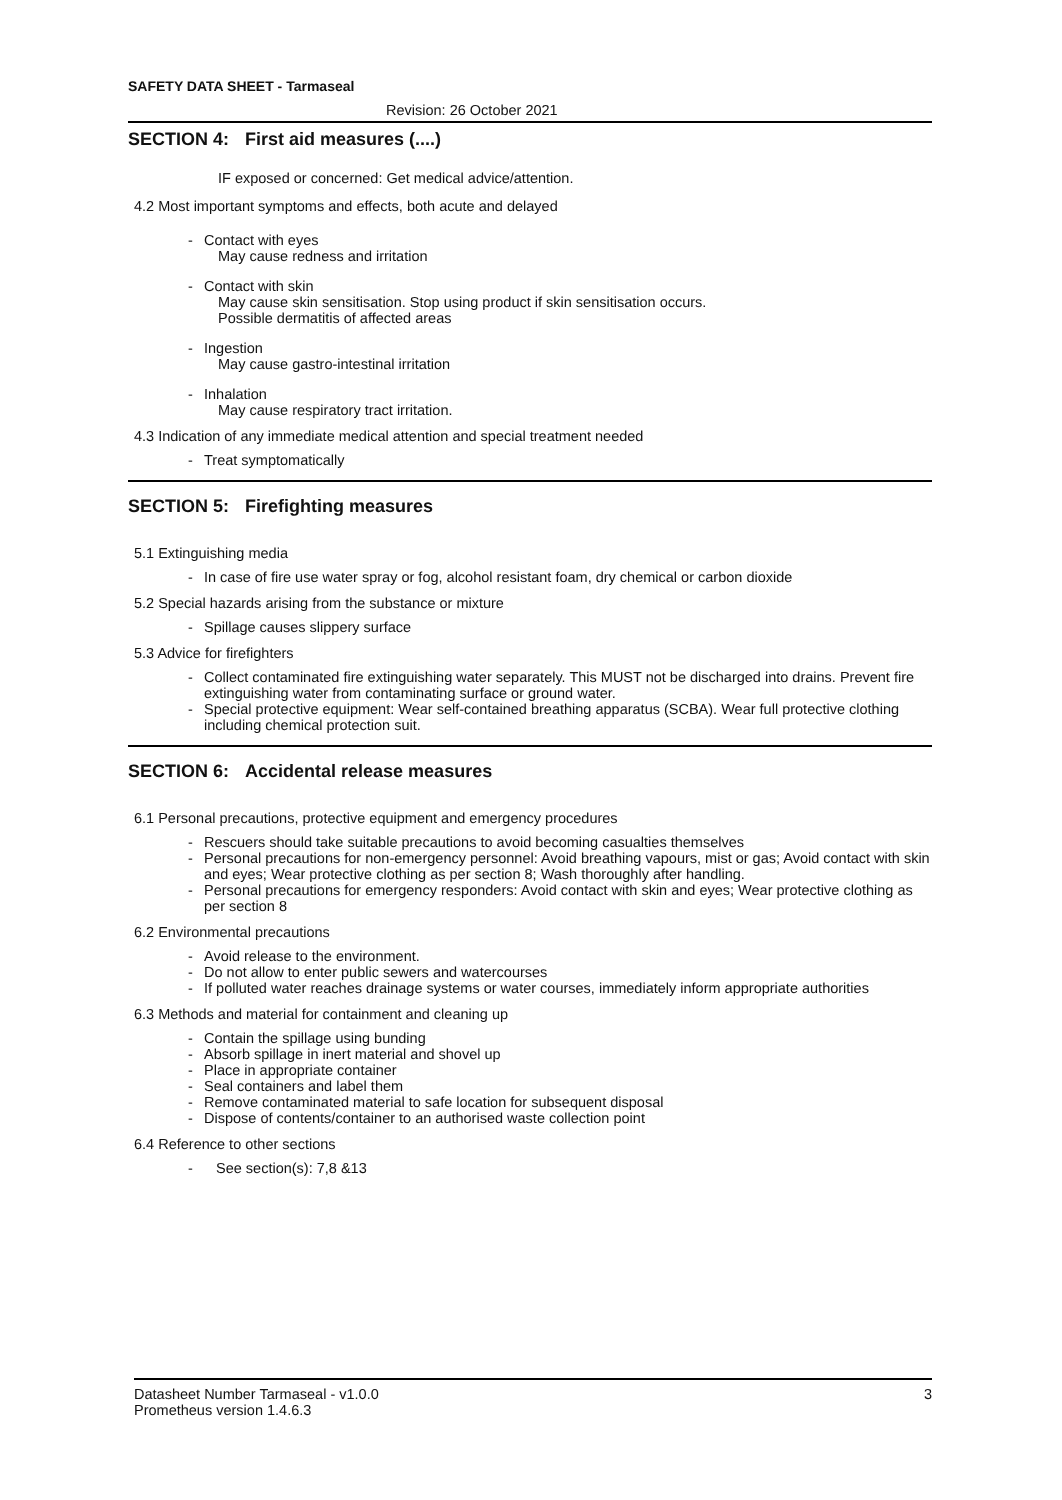SAFETY DATA SHEET - Tarmaseal
Revision: 26 October 2021
SECTION 4: First aid measures (....)
IF exposed or concerned: Get medical advice/attention.
4.2 Most important symptoms and effects, both acute and delayed
- Contact with eyes
May cause redness and irritation
- Contact with skin
May cause skin sensitisation. Stop using product if skin sensitisation occurs.
Possible dermatitis of affected areas
- Ingestion
May cause gastro-intestinal irritation
- Inhalation
May cause respiratory tract irritation.
4.3 Indication of any immediate medical attention and special treatment needed
- Treat symptomatically
SECTION 5: Firefighting measures
5.1 Extinguishing media
- In case of fire use water spray or fog, alcohol resistant foam, dry chemical or carbon dioxide
5.2 Special hazards arising from the substance or mixture
- Spillage causes slippery surface
5.3 Advice for firefighters
- Collect contaminated fire extinguishing water separately. This MUST not be discharged into drains. Prevent fire extinguishing water from contaminating surface or ground water.
- Special protective equipment: Wear self-contained breathing apparatus (SCBA). Wear full protective clothing including chemical protection suit.
SECTION 6: Accidental release measures
6.1 Personal precautions, protective equipment and emergency procedures
- Rescuers should take suitable precautions to avoid becoming casualties themselves
- Personal precautions for non-emergency personnel: Avoid breathing vapours, mist or gas; Avoid contact with skin and eyes; Wear protective clothing as per section 8; Wash thoroughly after handling.
- Personal precautions for emergency responders: Avoid contact with skin and eyes; Wear protective clothing as per section 8
6.2 Environmental precautions
- Avoid release to the environment.
- Do not allow to enter public sewers and watercourses
- If polluted water reaches drainage systems or water courses, immediately inform appropriate authorities
6.3 Methods and material for containment and cleaning up
- Contain the spillage using bunding
- Absorb spillage in inert material and shovel up
- Place in appropriate container
- Seal containers and label them
- Remove contaminated material to safe location for subsequent disposal
- Dispose of contents/container to an authorised waste collection point
6.4 Reference to other sections
- See section(s): 7,8 &13
Datasheet Number Tarmaseal - v1.0.0 3
Prometheus version 1.4.6.3